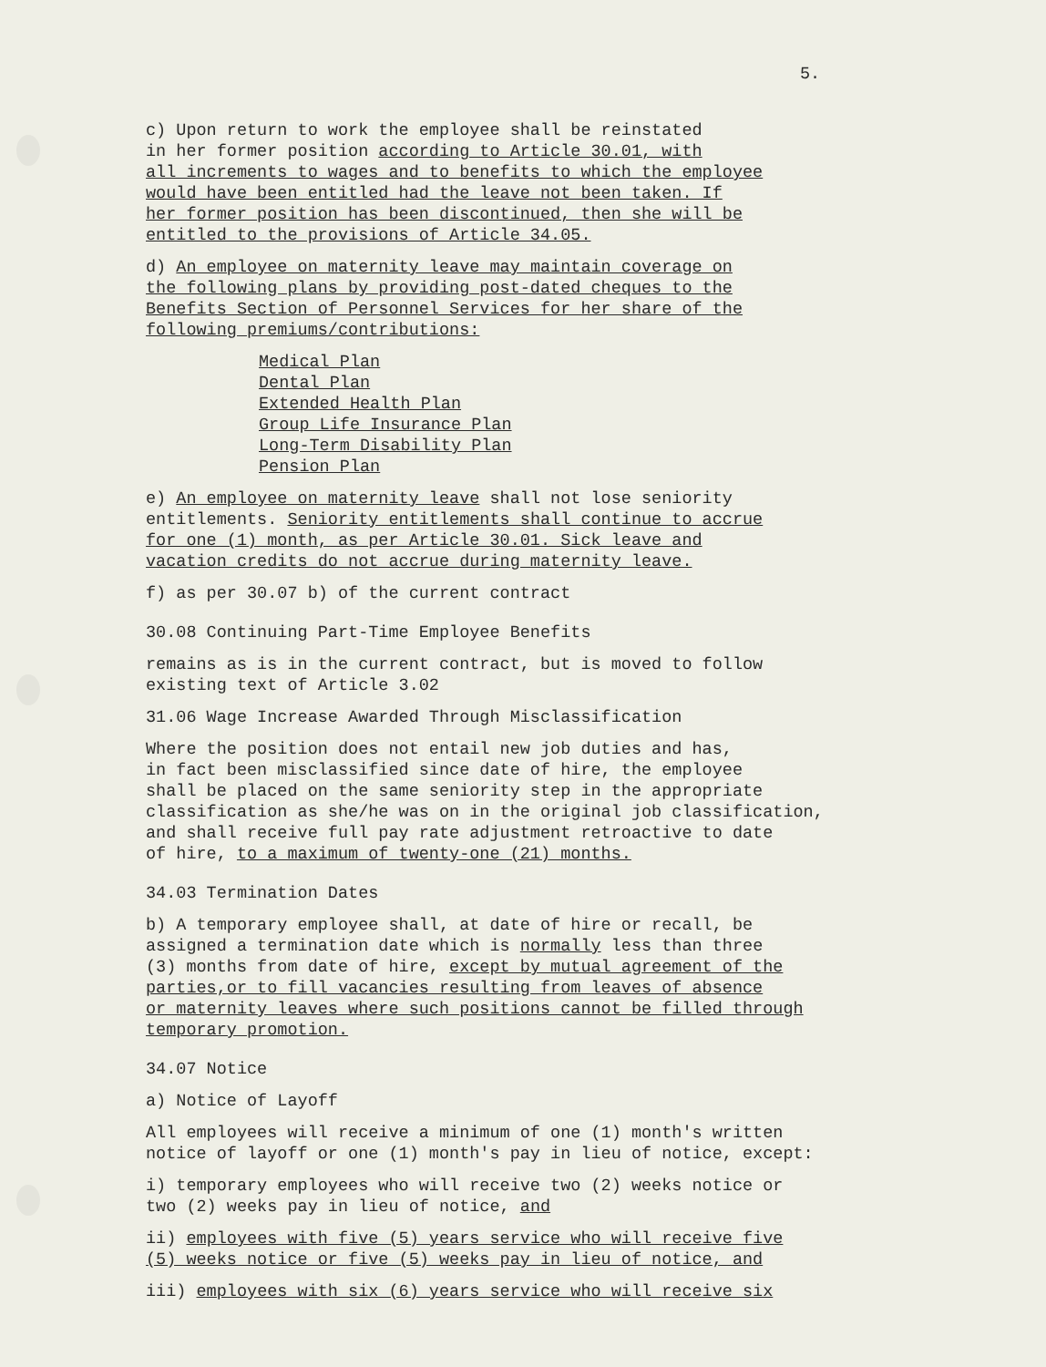5.
c) Upon return to work the employee shall be reinstated
in her former position according to Article 30.01, with
all increments to wages and to benefits to which the employee
would have been entitled had the leave not been taken. If
her former position has been discontinued, then she will be
entitled to the provisions of Article 34.05.
d) An employee on maternity leave may maintain coverage on
the following plans by providing post-dated cheques to the
Benefits Section of Personnel Services for her share of the
following premiums/contributions:
Medical Plan
Dental Plan
Extended Health Plan
Group Life Insurance Plan
Long-Term Disability Plan
Pension Plan
e) An employee on maternity leave shall not lose seniority
entitlements. Seniority entitlements shall continue to accrue
for one (1) month, as per Article 30.01. Sick leave and
vacation credits do not accrue during maternity leave.
f) as per 30.07 b) of the current contract
30.08 Continuing Part-Time Employee Benefits
remains as is in the current contract, but is moved to follow
existing text of Article 3.02
31.06 Wage Increase Awarded Through Misclassification
Where the position does not entail new job duties and has,
in fact been misclassified since date of hire, the employee
shall be placed on the same seniority step in the appropriate
classification as she/he was on in the original job classification,
and shall receive full pay rate adjustment retroactive to date
of hire, to a maximum of twenty-one (21) months.
34.03 Termination Dates
b) A temporary employee shall, at date of hire or recall, be
assigned a termination date which is normally less than three
(3) months from date of hire, except by mutual agreement of the
parties,or to fill vacancies resulting from leaves of absence
or maternity leaves where such positions cannot be filled through
temporary promotion.
34.07 Notice
a) Notice of Layoff
All employees will receive a minimum of one (1) month's written
notice of layoff or one (1) month's pay in lieu of notice, except:
i) temporary employees who will receive two (2) weeks notice or
two (2) weeks pay in lieu of notice, and
ii) employees with five (5) years service who will receive five
(5) weeks notice or five (5) weeks pay in lieu of notice, and
iii) employees with six (6) years service who will receive six